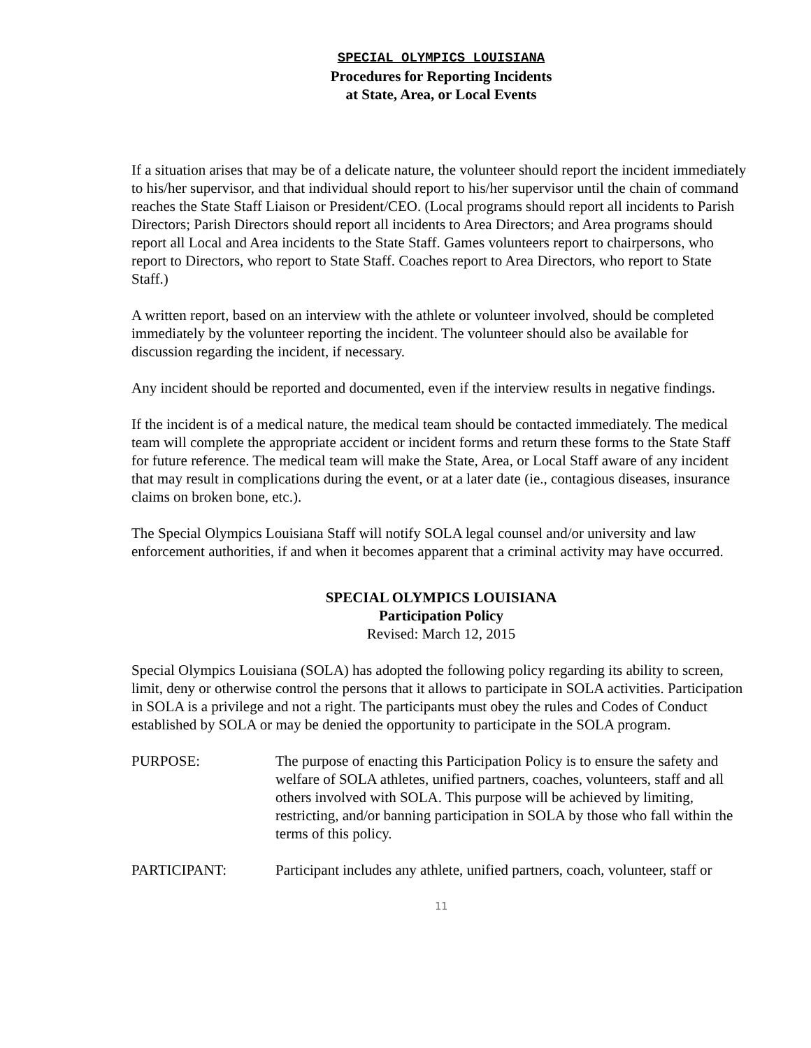SPECIAL OLYMPICS LOUISIANA
Procedures for Reporting Incidents
at State, Area, or Local Events
If a situation arises that may be of a delicate nature, the volunteer should report the incident immediately to his/her supervisor, and that individual should report to his/her supervisor until the chain of command reaches the State Staff Liaison or President/CEO. (Local programs should report all incidents to Parish Directors; Parish Directors should report all incidents to Area Directors; and Area programs should report all Local and Area incidents to the State Staff. Games volunteers report to chairpersons, who report to Directors, who report to State Staff. Coaches report to Area Directors, who report to State Staff.)
A written report, based on an interview with the athlete or volunteer involved, should be completed immediately by the volunteer reporting the incident. The volunteer should also be available for discussion regarding the incident, if necessary.
Any incident should be reported and documented, even if the interview results in negative findings.
If the incident is of a medical nature, the medical team should be contacted immediately. The medical team will complete the appropriate accident or incident forms and return these forms to the State Staff for future reference. The medical team will make the State, Area, or Local Staff aware of any incident that may result in complications during the event, or at a later date (ie., contagious diseases, insurance claims on broken bone, etc.).
The Special Olympics Louisiana Staff will notify SOLA legal counsel and/or university and law enforcement authorities, if and when it becomes apparent that a criminal activity may have occurred.
SPECIAL OLYMPICS LOUISIANA
Participation Policy
Revised: March 12, 2015
Special Olympics Louisiana (SOLA) has adopted the following policy regarding its ability to screen, limit, deny or otherwise control the persons that it allows to participate in SOLA activities. Participation in SOLA is a privilege and not a right. The participants must obey the rules and Codes of Conduct established by SOLA or may be denied the opportunity to participate in the SOLA program.
PURPOSE: The purpose of enacting this Participation Policy is to ensure the safety and welfare of SOLA athletes, unified partners, coaches, volunteers, staff and all others involved with SOLA. This purpose will be achieved by limiting, restricting, and/or banning participation in SOLA by those who fall within the terms of this policy.
PARTICIPANT: Participant includes any athlete, unified partners, coach, volunteer, staff or
11